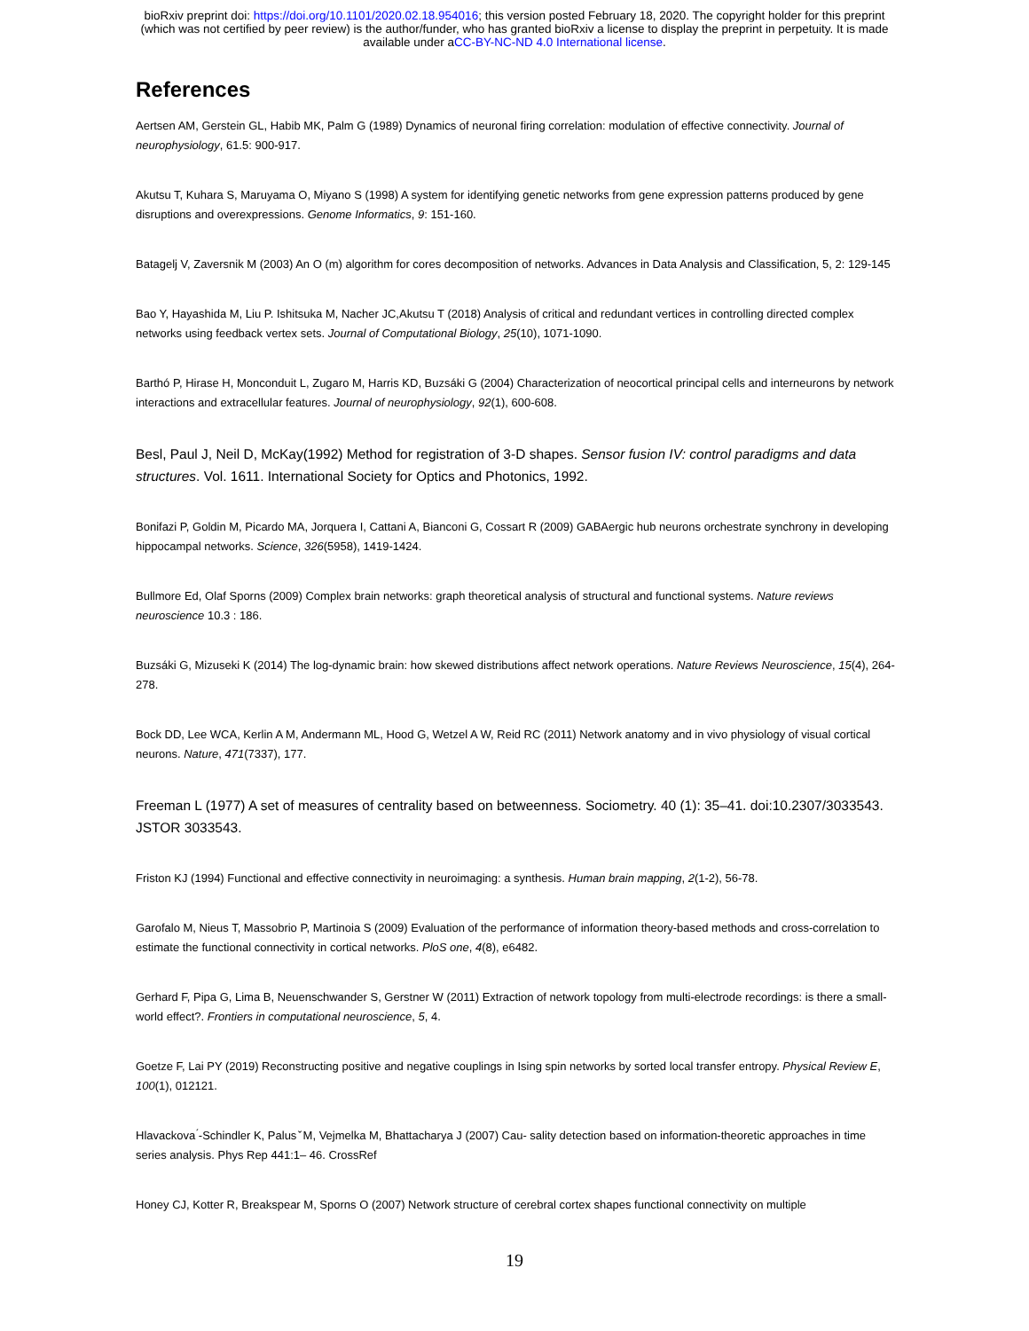bioRxiv preprint doi: https://doi.org/10.1101/2020.02.18.954016; this version posted February 18, 2020. The copyright holder for this preprint
(which was not certified by peer review) is the author/funder, who has granted bioRxiv a license to display the preprint in perpetuity. It is made
available under aCC-BY-NC-ND 4.0 International license.
References
Aertsen AM, Gerstein GL, Habib MK, Palm G (1989) Dynamics of neuronal firing correlation: modulation of effective connectivity. Journal of neurophysiology, 61.5: 900-917.
Akutsu T, Kuhara S, Maruyama O, Miyano S (1998) A system for identifying genetic networks from gene expression patterns produced by gene disruptions and overexpressions. Genome Informatics, 9: 151-160.
Batagelj V, Zaversnik M (2003) An O (m) algorithm for cores decomposition of networks. Advances in Data Analysis and Classification, 5, 2: 129-145
Bao Y, Hayashida M, Liu P. Ishitsuka M, Nacher JC,Akutsu T (2018) Analysis of critical and redundant vertices in controlling directed complex networks using feedback vertex sets. Journal of Computational Biology, 25(10), 1071-1090.
Barthó P, Hirase H, Monconduit L, Zugaro M, Harris KD, Buzsáki G (2004) Characterization of neocortical principal cells and interneurons by network interactions and extracellular features. Journal of neurophysiology, 92(1), 600-608.
Besl, Paul J, Neil D, McKay(1992) Method for registration of 3-D shapes. Sensor fusion IV: control paradigms and data structures. Vol. 1611. International Society for Optics and Photonics, 1992.
Bonifazi P, Goldin M, Picardo MA, Jorquera I, Cattani A, Bianconi G, Cossart R (2009) GABAergic hub neurons orchestrate synchrony in developing hippocampal networks. Science, 326(5958), 1419-1424.
Bullmore Ed, Olaf Sporns (2009) Complex brain networks: graph theoretical analysis of structural and functional systems. Nature reviews neuroscience 10.3 : 186.
Buzsáki G, Mizuseki K (2014) The log-dynamic brain: how skewed distributions affect network operations. Nature Reviews Neuroscience, 15(4), 264-278.
Bock DD, Lee WCA, Kerlin A M, Andermann ML, Hood G, Wetzel A W, Reid RC (2011) Network anatomy and in vivo physiology of visual cortical neurons. Nature, 471(7337), 177.
Freeman L (1977) A set of measures of centrality based on betweenness. Sociometry. 40 (1): 35–41. doi:10.2307/3033543. JSTOR 3033543.
Friston KJ (1994) Functional and effective connectivity in neuroimaging: a synthesis. Human brain mapping, 2(1-2), 56-78.
Garofalo M, Nieus T, Massobrio P, Martinoia S (2009) Evaluation of the performance of information theory-based methods and cross-correlation to estimate the functional connectivity in cortical networks. PloS one, 4(8), e6482.
Gerhard F, Pipa G, Lima B, Neuenschwander S, Gerstner W (2011) Extraction of network topology from multi-electrode recordings: is there a small-world effect?. Frontiers in computational neuroscience, 5, 4.
Goetze F, Lai PY (2019) Reconstructing positive and negative couplings in Ising spin networks by sorted local transfer entropy. Physical Review E, 100(1), 012121.
Hlavackova ́-Schindler K, Palus ̌ M, Vejmelka M, Bhattacharya J (2007) Cau- sality detection based on information-theoretic approaches in time series analysis. Phys Rep 441:1– 46. CrossRef
Honey CJ, Kotter R, Breakspear M, Sporns O (2007) Network structure of cerebral cortex shapes functional connectivity on multiple
19